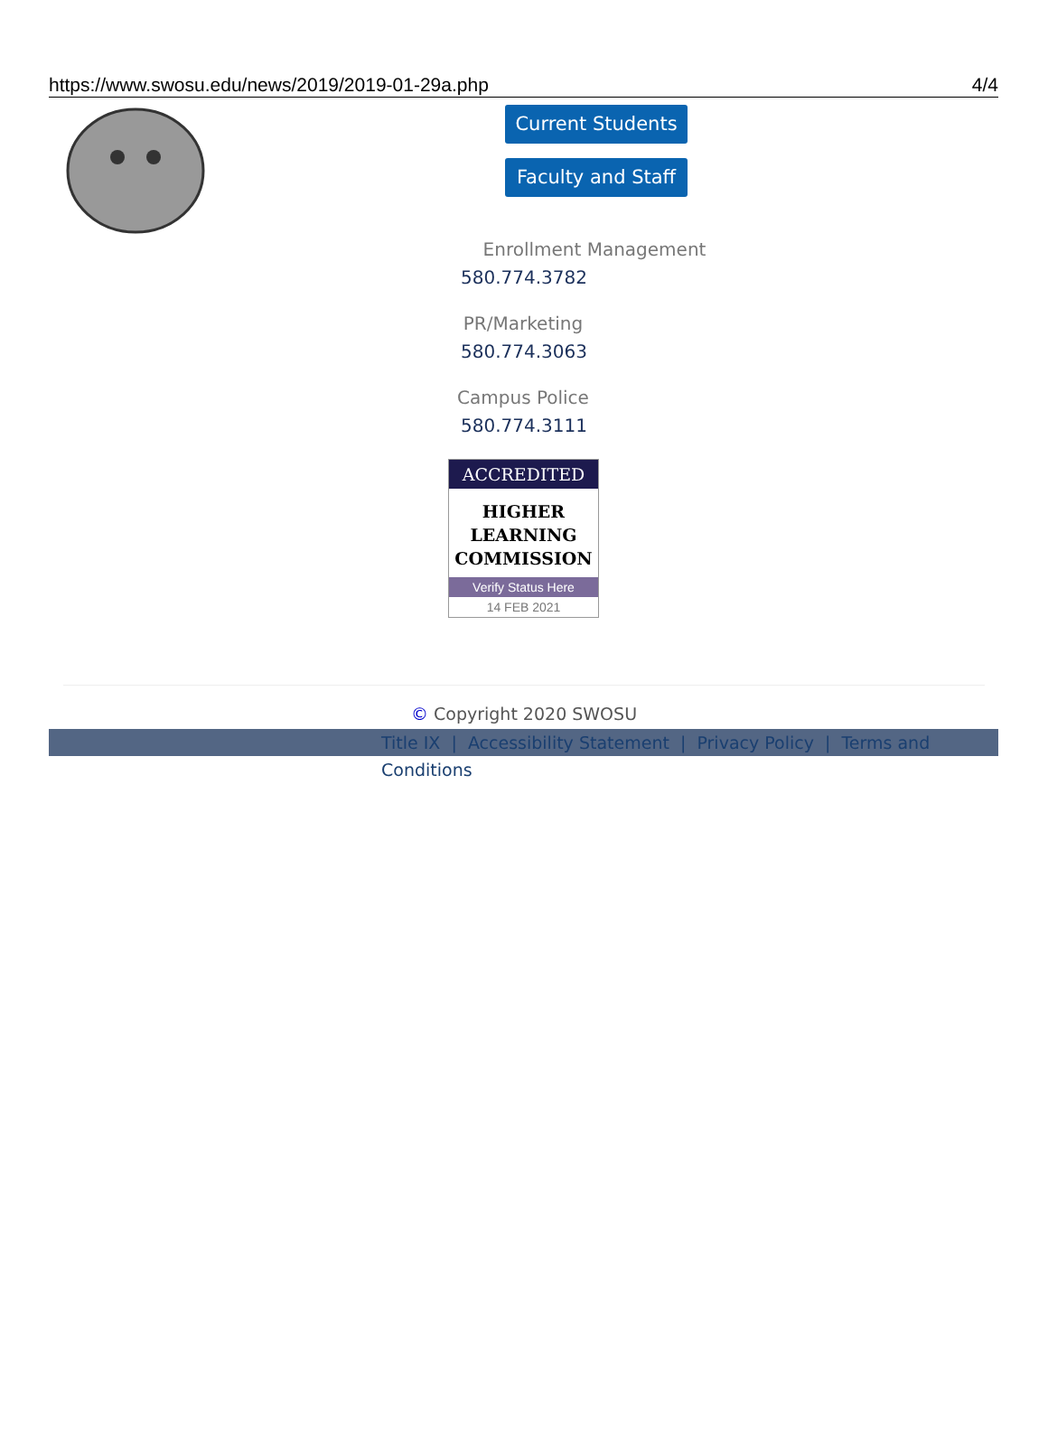https://www.swosu.edu/news/2019/2019-01-29a.php 4/4
Current Students
Faculty and Staff
Enrollment Management
580.774.3782
PR/Marketing
580.774.3063
Campus Police
580.774.3111
ACCREDITED
HIGHER
LEARNING
COMMISSION
Verify Status Here
14 FEB 2021
© Copyright 2020 SWOSU
Title IX | Accessibility Statement | Privacy Policy | Terms and Conditions